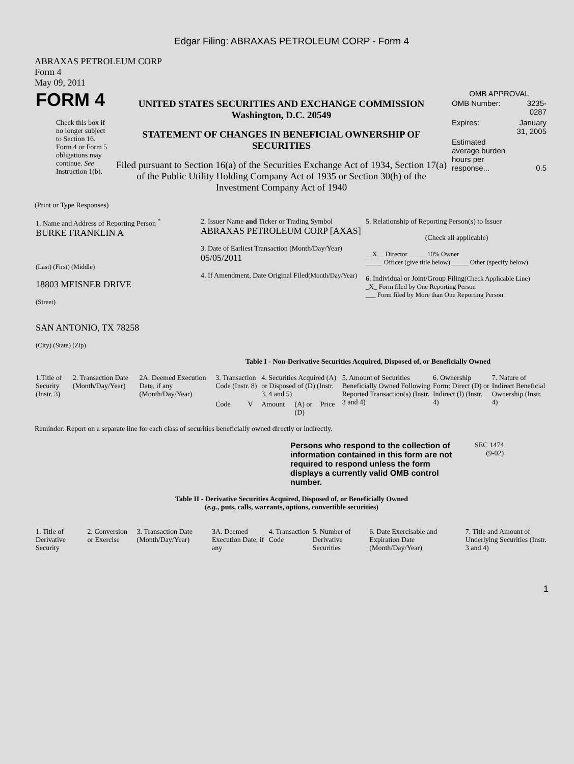Edgar Filing: ABRAXAS PETROLEUM CORP - Form 4
ABRAXAS PETROLEUM CORP
Form 4
May 09, 2011
| FORM 4 Check this box if no longer subject to Section 16. Form 4 or Form 5 obligations may continue. See Instruction 1(b). | UNITED STATES SECURITIES AND EXCHANGE COMMISSION Washington, D.C. 20549 STATEMENT OF CHANGES IN BENEFICIAL OWNERSHIP OF SECURITIES Filed pursuant to Section 16(a) of the Securities Exchange Act of 1934, Section 17(a) of the Public Utility Holding Company Act of 1935 or Section 30(h) of the Investment Company Act of 1940 | OMB APPROVAL / OMB Number: / 3235-0287 / / Expires: / January 31, 2005 / / Estimated average burden hours per response... / 0.5 / |
(Print or Type Responses)
| 1. Name and Address of Reporting Person <sup>*</sup> BURKE FRANKLIN A (Last) (First) (Middle) 18803 MEISNER DRIVE (Street) SAN ANTONIO, TX 78258 (City) (State) (Zip) | 2. Issuer Name and Ticker or Trading Symbol ABRAXAS PETROLEUM CORP [AXAS] 3. Date of Earliest Transaction (Month/Day/Year) 05/05/2011 4. If Amendment, Date Original Filed (Month/Day/Year) | 5. Relationship of Reporting Person(s) to Issuer (Check all applicable) __X__ Director _____ 10% Owner _____ Officer (give title below) _____ Other (specify below) 6. Individual or Joint/Group Filing (Check Applicable Line) _X_ Form filed by One Reporting Person ___ Form filed by More than One Reporting Person |
Table I - Non-Derivative Securities Acquired, Disposed of, or Beneficially Owned
| 1.Title of Security (Instr. 3) | 2. Transaction Date (Month/Day/Year) | 2A. Deemed Execution Date, if any (Month/Day/Year) | 3. Transaction Code (Instr. 8) | | 4. Securities Acquired (A) or Disposed of (D) (Instr. 3, 4 and 5) | | | 5. Amount of Securities Beneficially Owned Following Reported Transaction(s) (Instr. 3 and 4) | 6. Ownership Form: Direct (D) or Indirect (I) (Instr. 4) | 7. Nature of Indirect Beneficial Ownership (Instr. 4) |
| --- | --- | --- | --- | --- | --- | --- | --- | --- | --- | --- |
| | | | Code | V | Amount | (A) or (D) | Price | | | |
Reminder: Report on a separate line for each class of securities beneficially owned directly or indirectly.
| Persons who respond to the collection of information contained in this form are not required to respond unless the form displays a currently valid OMB control number. | SEC 1474 (9-02) |
Table II - Derivative Securities Acquired, Disposed of, or Beneficially Owned
(e.g., puts, calls, warrants, options, convertible securities)
| 1. Title of Derivative Security | 2. Conversion or Exercise | 3. Transaction Date (Month/Day/Year) | 3A. Deemed Execution Date, if any | 4. Transaction Code | 5. Number of Derivative Securities | 6. Date Exercisable and Expiration Date (Month/Day/Year) | 7. Title and Amount of Underlying Securities (Instr. 3 and 4) |
| --- | --- | --- | --- | --- | --- | --- | --- |
1